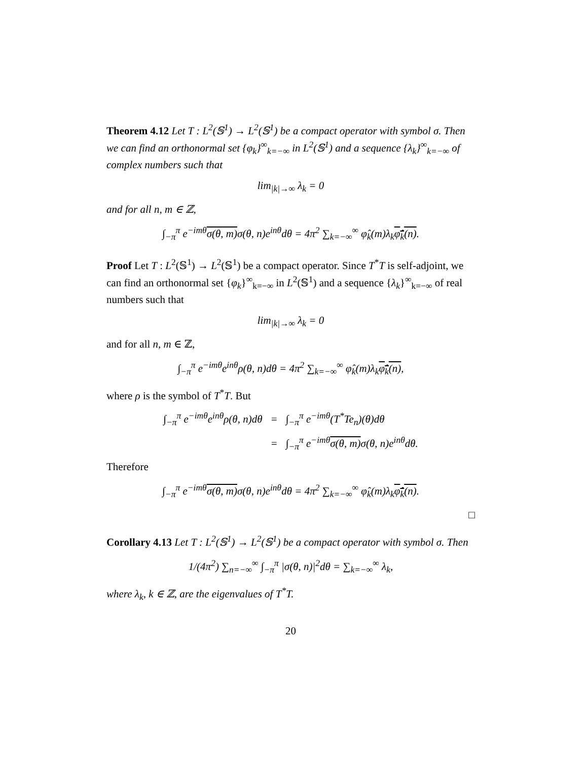Theorem 4.12 Let T : L<sup>2</sup>(𝕊<sup>1</sup>) → L<sup>2</sup>(𝕊<sup>1</sup>) be a compact operator with symbol σ. Then we can find an orthonormal set {φ<sub>k</sub>}<sup>∞</sup><sub>k=−∞</sub> in L<sup>2</sup>(𝕊<sup>1</sup>) and a sequence {λ<sub>k</sub>}<sup>∞</sup><sub>k=−∞</sub> of complex numbers such that
lim<sub>|k|→∞</sub> λ<sub>k</sub> = 0
and for all n, m ∈ ℤ,
∫<sub>−π</sub><sup>π</sup> e<sup>−imθ</sup>σ(θ, m) σ(θ, n)e<sup>inθ</sup>dθ = 4π<sup>2</sup> ∑<sub>k=−∞</sub><sup>∞</sup> φ̂<sub>k</sub>(m)λ<sub>k</sub>φ̂<sub>k</sub>(n).
Proof Let T : L<sup>2</sup>(𝕊<sup>1</sup>) → L<sup>2</sup>(𝕊<sup>1</sup>) be a compact operator. Since T<sup>*</sup>T is self-adjoint, we can find an orthonormal set {φ<sub>k</sub>}<sup>∞</sup><sub>k=−∞</sub> in L<sup>2</sup>(𝕊<sup>1</sup>) and a sequence {λ<sub>k</sub>}<sup>∞</sup><sub>k=−∞</sub> of real numbers such that
lim<sub>|k|→∞</sub> λ<sub>k</sub> = 0
and for all n, m ∈ ℤ,
∫<sub>−π</sub><sup>π</sup> e<sup>−imθ</sup>e<sup>inθ</sup>ρ(θ, n)dθ = 4π<sup>2</sup> ∑<sub>k=−∞</sub><sup>∞</sup> φ̂<sub>k</sub>(m)λ<sub>k</sub>φ̂<sub>k</sub>(n),
where ρ is the symbol of T<sup>*</sup>T. But
| ∫<sub>−π</sub><sup>π</sup> e<sup>−imθ</sup>e<sup>inθ</sup>ρ(θ, n)dθ | = | ∫<sub>−π</sub><sup>π</sup> e<sup>−imθ</sup>(T<sup>*</sup>Te<sub>n</sub>)(θ)dθ |
| | = | ∫<sub>−π</sub><sup>π</sup> e<sup>−imθ</sup> σ(θ, m) σ(θ, n)e<sup>inθ</sup>dθ. |
Therefore
∫<sub>−π</sub><sup>π</sup> e<sup>−imθ</sup>σ(θ, m) σ(θ, n)e<sup>inθ</sup>dθ = 4π<sup>2</sup> ∑<sub>k=−∞</sub><sup>∞</sup> φ̂<sub>k</sub>(m)λ<sub>k</sub>φ̂<sub>k</sub>(n).
□
Corollary 4.13 Let T : L<sup>2</sup>(𝕊<sup>1</sup>) → L<sup>2</sup>(𝕊<sup>1</sup>) be a compact operator with symbol σ. Then
1/(4π<sup>2</sup>) ∑<sub>n=−∞</sub><sup>∞</sup> ∫<sub>−π</sub><sup>π</sup> |σ(θ, n)|<sup>2</sup>dθ = ∑<sub>k=−∞</sub><sup>∞</sup> λ<sub>k</sub>,
where λ<sub>k</sub>, k ∈ ℤ, are the eigenvalues of T<sup>*</sup>T.
20